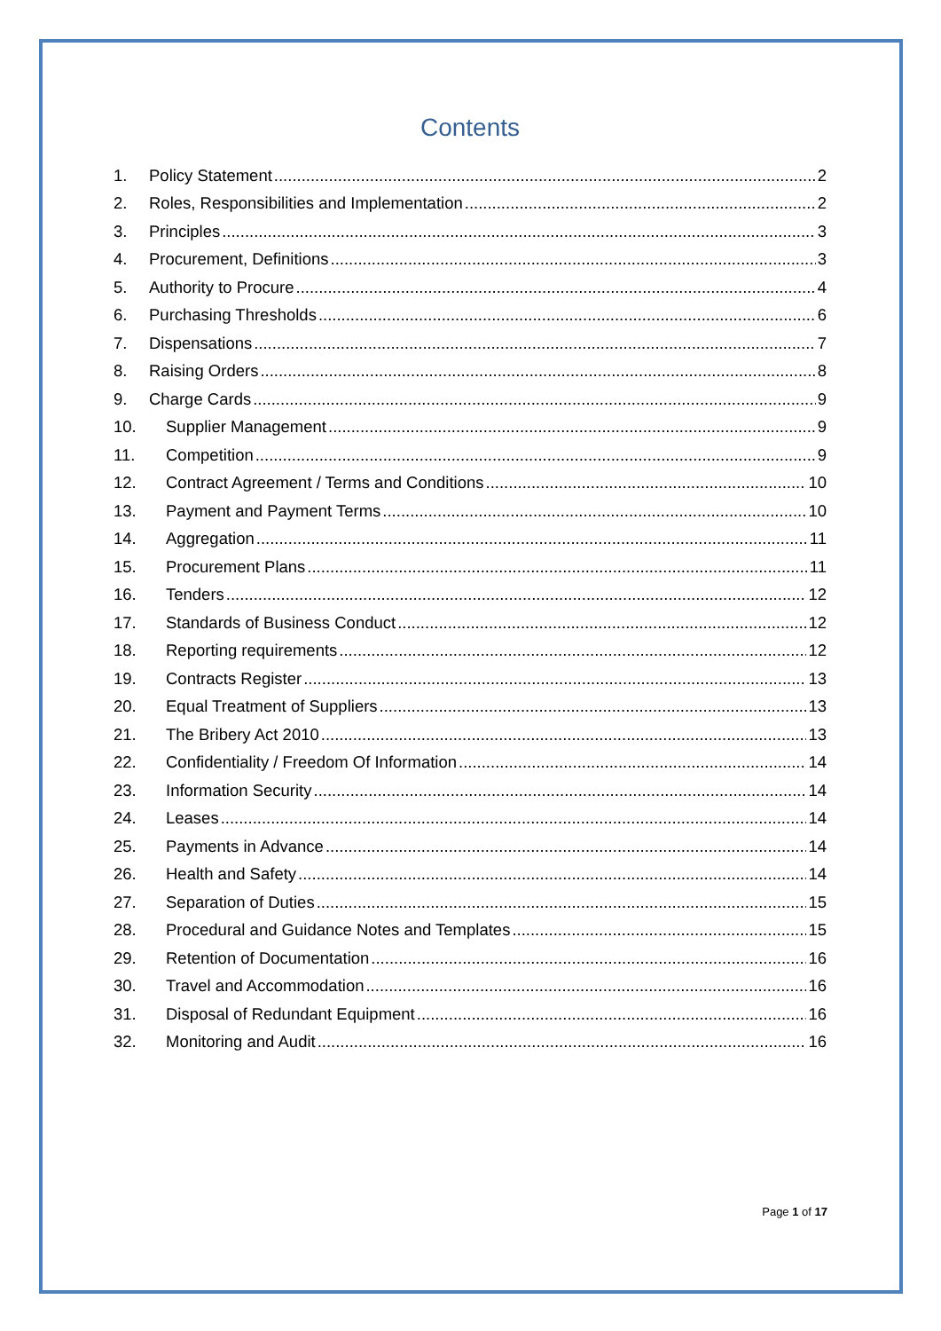Contents
1. Policy Statement 2
2. Roles, Responsibilities and Implementation 2
3. Principles 3
4. Procurement, Definitions 3
5. Authority to Procure 4
6. Purchasing Thresholds 6
7. Dispensations 7
8. Raising Orders 8
9. Charge Cards 9
10. Supplier Management 9
11. Competition 9
12. Contract Agreement / Terms and Conditions 10
13. Payment and Payment Terms 10
14. Aggregation 11
15. Procurement Plans 11
16. Tenders 12
17. Standards of Business Conduct 12
18. Reporting requirements 12
19. Contracts Register 13
20. Equal Treatment of Suppliers 13
21. The Bribery Act 2010 13
22. Confidentiality / Freedom Of Information 14
23. Information Security 14
24. Leases 14
25. Payments in Advance 14
26. Health and Safety 14
27. Separation of Duties 15
28. Procedural and Guidance Notes and Templates 15
29. Retention of Documentation 16
30. Travel and Accommodation 16
31. Disposal of Redundant Equipment 16
32. Monitoring and Audit 16
Page 1 of 17